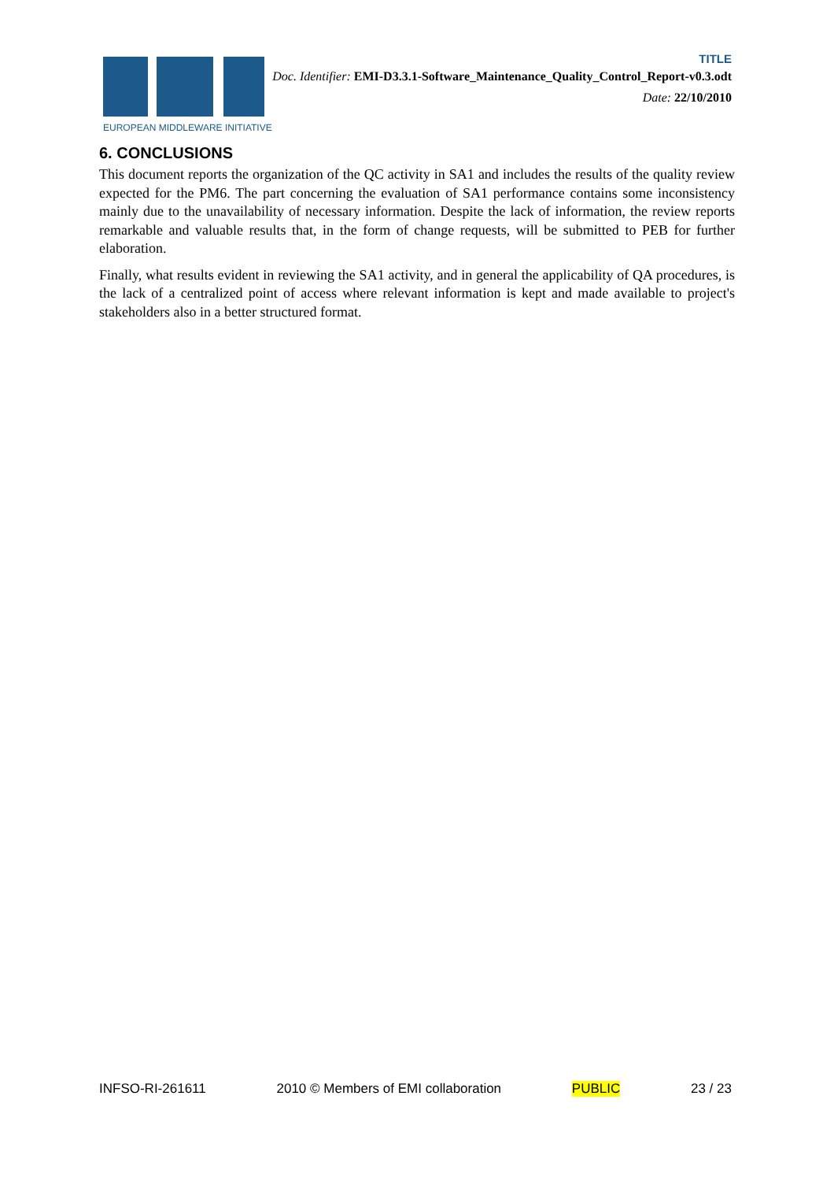EUROPEAN MIDDLEWARE INITIATIVE
TITLE
Doc. Identifier: EMI-D3.3.1-Software_Maintenance_Quality_Control_Report-v0.3.odt
Date: 22/10/2010
6. CONCLUSIONS
This document reports the organization of the QC activity in SA1 and includes the results of the quality review expected for the PM6. The part concerning the evaluation of SA1 performance contains some inconsistency mainly due to the unavailability of necessary information. Despite the lack of information, the review reports remarkable and valuable results that, in the form of change requests, will be submitted to PEB for further elaboration.
Finally, what results evident in reviewing the SA1 activity, and in general the applicability of QA procedures, is the lack of a centralized point of access where relevant information is kept and made available to project's stakeholders also in a better structured format.
INFSO-RI-261611 2010 © Members of EMI collaboration PUBLIC 23 / 23